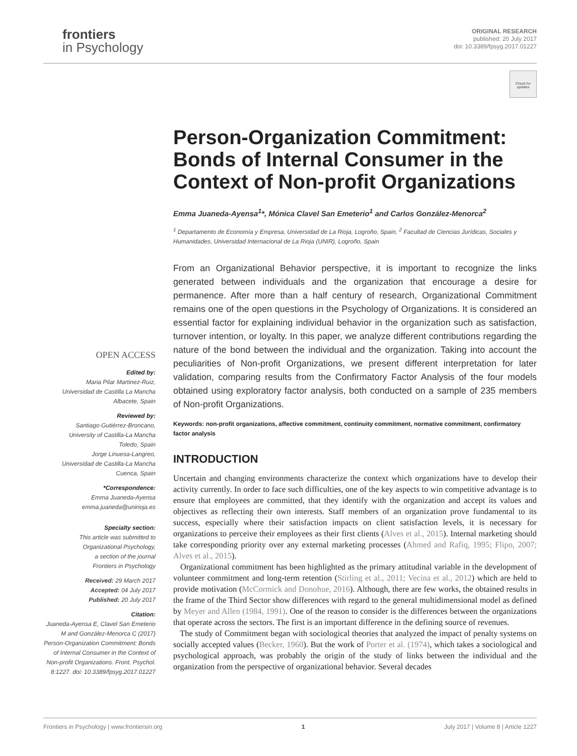frontiers
in Psychology
ORIGINAL RESEARCH
published: 20 July 2017
doi: 10.3389/fpsyg.2017.01227
Check for updates
Person-Organization Commitment: Bonds of Internal Consumer in the Context of Non-profit Organizations
Emma Juaneda-Ayensa<sup>1</sup>*, Mónica Clavel San Emeterio<sup>1</sup> and Carlos González-Menorca<sup>2</sup>
<sup>1</sup> Departamento de Economía y Empresa, Universidad de La Rioja, Logroño, Spain, <sup>2</sup> Facultad de Ciencias Jurídicas, Sociales y Humanidades, Universidad Internacional de La Rioja (UNIR), Logroño, Spain
From an Organizational Behavior perspective, it is important to recognize the links generated between individuals and the organization that encourage a desire for permanence. After more than a half century of research, Organizational Commitment remains one of the open questions in the Psychology of Organizations. It is considered an essential factor for explaining individual behavior in the organization such as satisfaction, turnover intention, or loyalty. In this paper, we analyze different contributions regarding the nature of the bond between the individual and the organization. Taking into account the peculiarities of Non-profit Organizations, we present different interpretation for later validation, comparing results from the Confirmatory Factor Analysis of the four models obtained using exploratory factor analysis, both conducted on a sample of 235 members of Non-profit Organizations.
Keywords: non-profit organizations, affective commitment, continuity commitment, normative commitment, confirmatory factor analysis
INTRODUCTION
Uncertain and changing environments characterize the context which organizations have to develop their activity currently. In order to face such difficulties, one of the key aspects to win competitive advantage is to ensure that employees are committed, that they identify with the organization and accept its values and objectives as reflecting their own interests. Staff members of an organization prove fundamental to its success, especially where their satisfaction impacts on client satisfaction levels, it is necessary for organizations to perceive their employees as their first clients (Alves et al., 2015). Internal marketing should take corresponding priority over any external marketing processes (Ahmed and Rafiq, 1995; Flipo, 2007; Alves et al., 2015).
Organizational commitment has been highlighted as the primary attitudinal variable in the development of volunteer commitment and long-term retention (Stirling et al., 2011; Vecina et al., 2012) which are held to provide motivation (McCormick and Donohue, 2016). Although, there are few works, the obtained results in the frame of the Third Sector show differences with regard to the general multidimensional model as defined by Meyer and Allen (1984, 1991). One of the reason to consider is the differences between the organizations that operate across the sectors. The first is an important difference in the defining source of revenues.
The study of Commitment began with sociological theories that analyzed the impact of penalty systems on socially accepted values (Becker, 1960). But the work of Porter et al. (1974), which takes a sociological and psychological approach, was probably the origin of the study of links between the individual and the organization from the perspective of organizational behavior. Several decades
OPEN ACCESS
Edited by:
Maria Pilar Martinez-Ruiz,
Universidad de Castilla La Mancha
Albacete, Spain
Reviewed by:
Santiago Gutiérrez-Broncano,
University of Castilla-La Mancha
Toledo, Spain
Jorge Linuesa-Langreo,
Universidad de Castilla-La Mancha
Cuenca, Spain
*Correspondence:
Emma Juaneda-Ayensa
emma.juaneda@unirioja.es
Specialty section:
This article was submitted to
Organizational Psychology,
a section of the journal
Frontiers in Psychology
Received: 29 March 2017
Accepted: 04 July 2017
Published: 20 July 2017
Citation:
Juaneda-Ayensa E, Clavel San Emeterio M and González-Menorca C (2017) Person-Organization Commitment: Bonds of Internal Consumer in the Context of Non-profit Organizations. Front. Psychol. 8:1227. doi: 10.3389/fpsyg.2017.01227
Frontiers in Psychology | www.frontiersin.org 1 July 2017 | Volume 8 | Article 1227